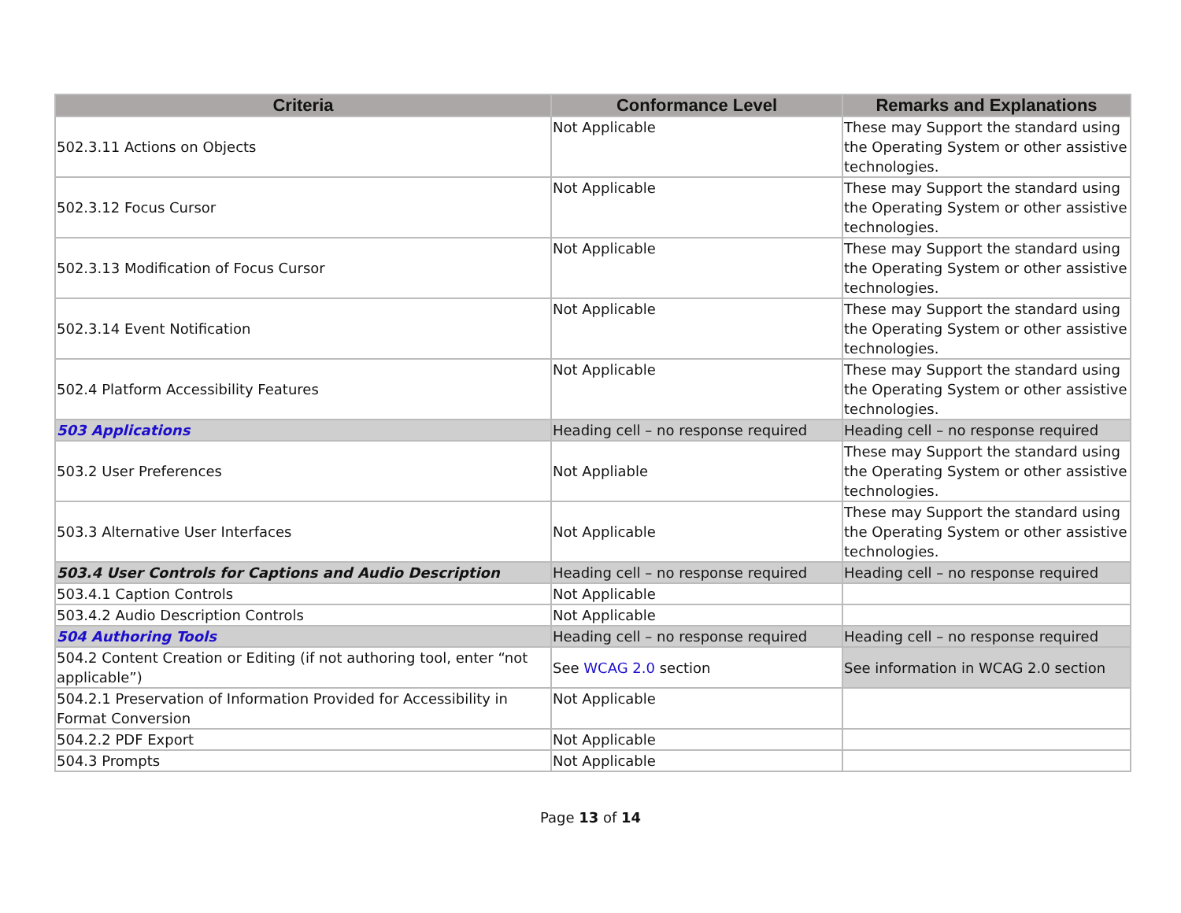| Criteria | Conformance Level | Remarks and Explanations |
| --- | --- | --- |
| 502.3.11 Actions on Objects | Not Applicable | These may Support the standard using the Operating System or other assistive technologies. |
| 502.3.12 Focus Cursor | Not Applicable | These may Support the standard using the Operating System or other assistive technologies. |
| 502.3.13 Modification of Focus Cursor | Not Applicable | These may Support the standard using the Operating System or other assistive technologies. |
| 502.3.14 Event Notification | Not Applicable | These may Support the standard using the Operating System or other assistive technologies. |
| 502.4 Platform Accessibility Features | Not Applicable | These may Support the standard using the Operating System or other assistive technologies. |
| 503 Applications | Heading cell – no response required | Heading cell – no response required |
| 503.2 User Preferences | Not Appliable | These may Support the standard using the Operating System or other assistive technologies. |
| 503.3 Alternative User Interfaces | Not Applicable | These may Support the standard using the Operating System or other assistive technologies. |
| 503.4 User Controls for Captions and Audio Description | Heading cell – no response required | Heading cell – no response required |
| 503.4.1 Caption Controls | Not Applicable | |
| 503.4.2 Audio Description Controls | Not Applicable | |
| 504 Authoring Tools | Heading cell – no response required | Heading cell – no response required |
| 504.2 Content Creation or Editing (if not authoring tool, enter “not applicable”) | See WCAG 2.0 section | See information in WCAG 2.0 section |
| 504.2.1 Preservation of Information Provided for Accessibility in Format Conversion | Not Applicable | |
| 504.2.2 PDF Export | Not Applicable | |
| 504.3 Prompts | Not Applicable | |
Page 13 of 14